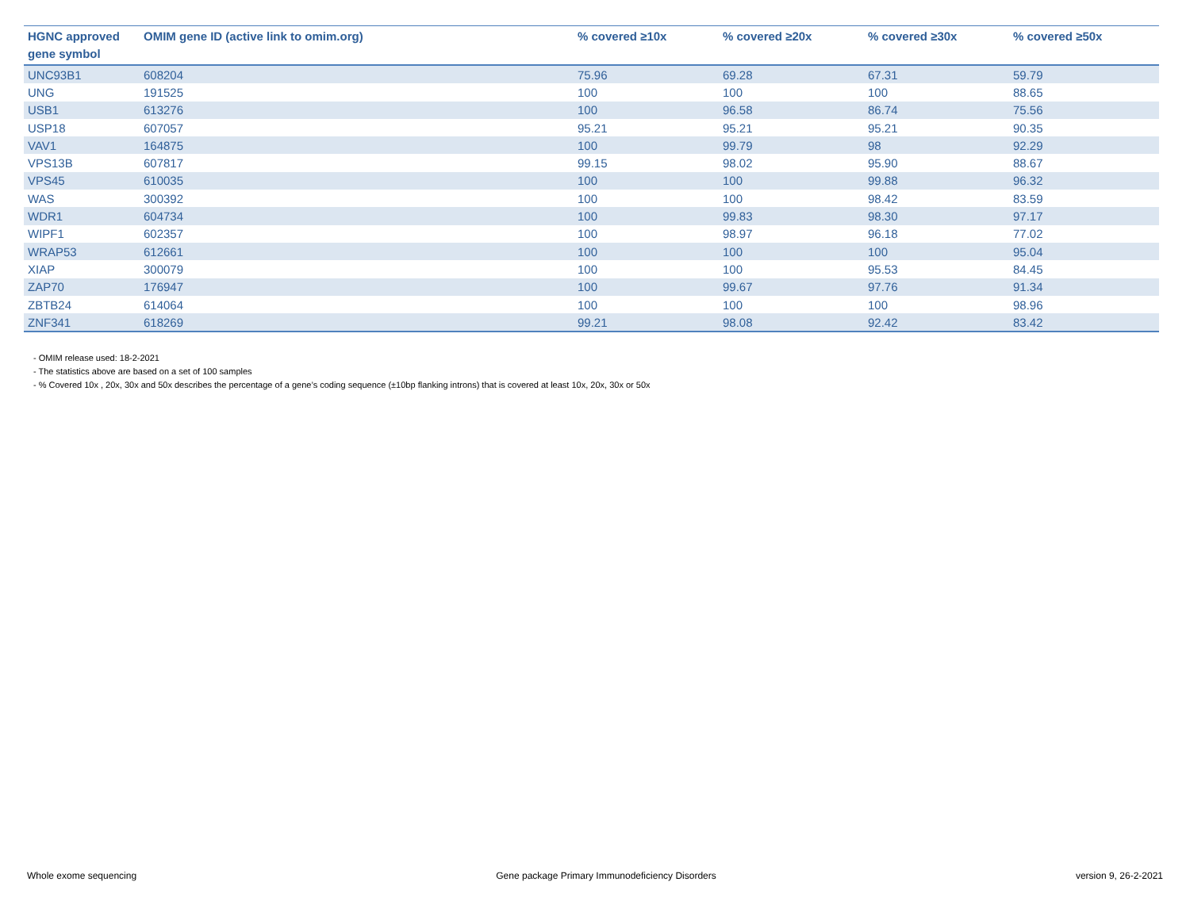| HGNC approved gene symbol | OMIM gene ID (active link to omim.org) | % covered ≥10x | % covered ≥20x | % covered ≥30x | % covered ≥50x |
| --- | --- | --- | --- | --- | --- |
| UNC93B1 | 608204 | 75.96 | 69.28 | 67.31 | 59.79 |
| UNG | 191525 | 100 | 100 | 100 | 88.65 |
| USB1 | 613276 | 100 | 96.58 | 86.74 | 75.56 |
| USP18 | 607057 | 95.21 | 95.21 | 95.21 | 90.35 |
| VAV1 | 164875 | 100 | 99.79 | 98 | 92.29 |
| VPS13B | 607817 | 99.15 | 98.02 | 95.90 | 88.67 |
| VPS45 | 610035 | 100 | 100 | 99.88 | 96.32 |
| WAS | 300392 | 100 | 100 | 98.42 | 83.59 |
| WDR1 | 604734 | 100 | 99.83 | 98.30 | 97.17 |
| WIPF1 | 602357 | 100 | 98.97 | 96.18 | 77.02 |
| WRAP53 | 612661 | 100 | 100 | 100 | 95.04 |
| XIAP | 300079 | 100 | 100 | 95.53 | 84.45 |
| ZAP70 | 176947 | 100 | 99.67 | 97.76 | 91.34 |
| ZBTB24 | 614064 | 100 | 100 | 100 | 98.96 |
| ZNF341 | 618269 | 99.21 | 98.08 | 92.42 | 83.42 |
- OMIM release used: 18-2-2021
- The statistics above are based on a set of 100 samples
- % Covered 10x , 20x, 30x and 50x describes the percentage of a gene’s coding sequence (±10bp flanking introns) that is covered at least 10x, 20x, 30x or 50x
Whole exome sequencing Gene package Primary Immunodeficiency Disorders version 9, 26-2-2021